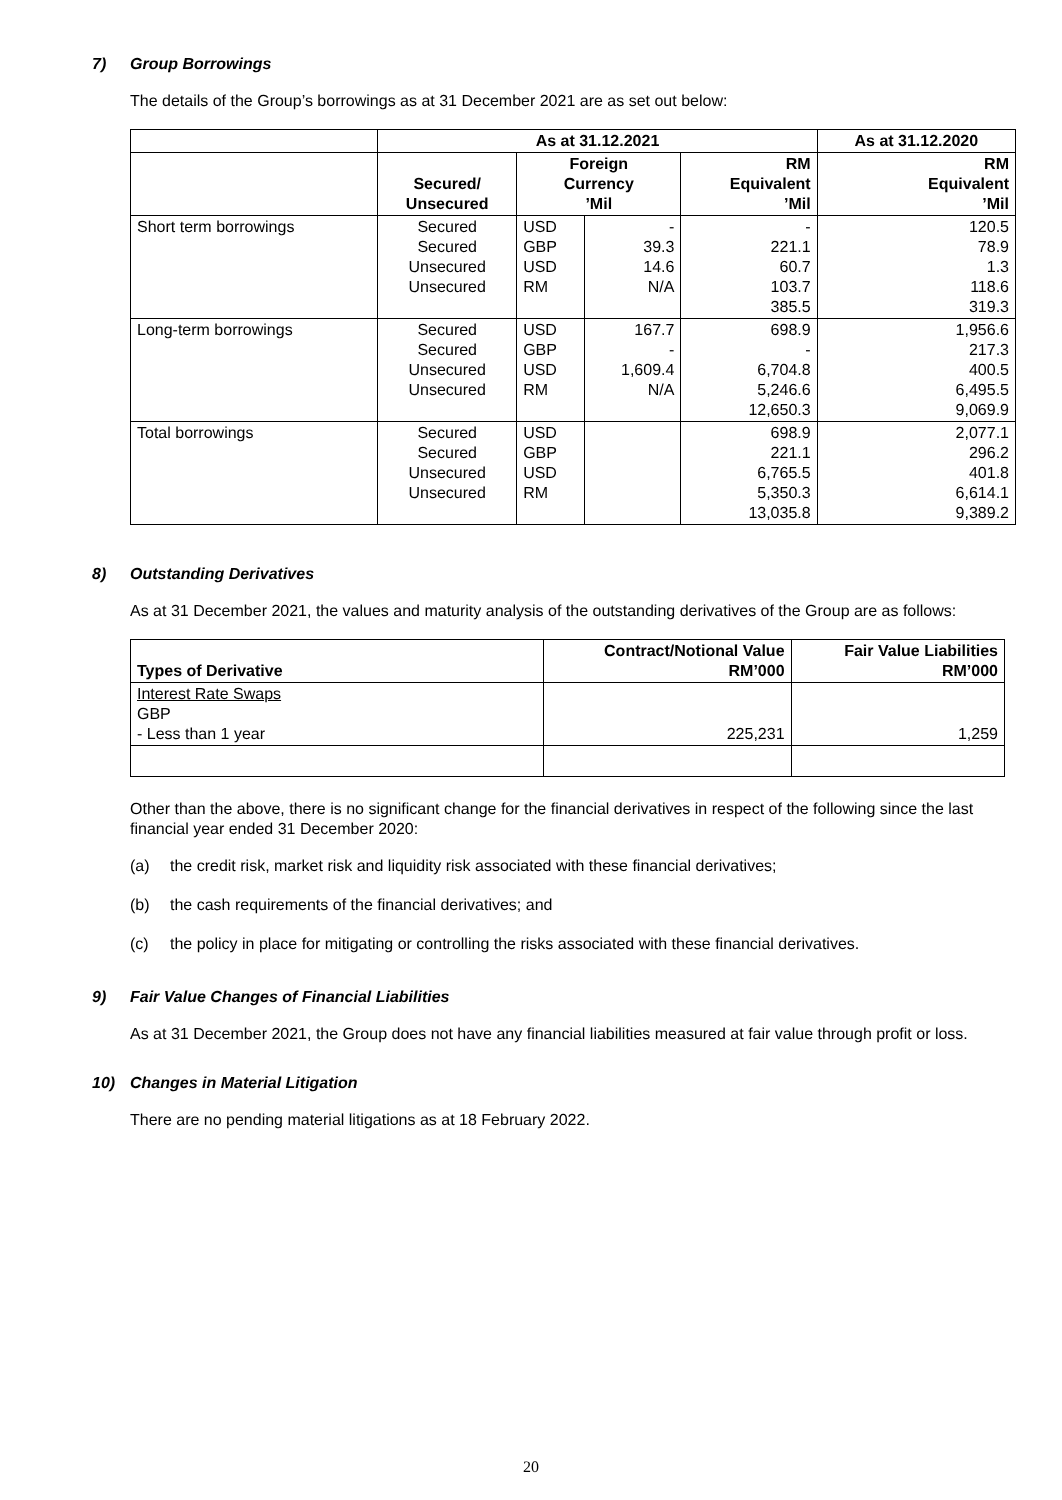7) Group Borrowings
The details of the Group’s borrowings as at 31 December 2021 are as set out below:
| | As at 31.12.2021 | | | | As at 31.12.2020 |
| --- | --- | --- | --- | --- | --- |
| | Secured/ Unsecured | Foreign Currency ’Mil | | RM Equivalent ’Mil | RM Equivalent ’Mil |
| Short term borrowings | Secured Secured Unsecured Unsecured | USD GBP USD RM | - 39.3 14.6 N/A | - 221.1 60.7 103.7 385.5 | 120.5 78.9 1.3 118.6 319.3 |
| Long-term borrowings | Secured Secured Unsecured Unsecured | USD GBP USD RM | 167.7 - 1,609.4 N/A | 698.9 - 6,704.8 5,246.6 12,650.3 | 1,956.6 217.3 400.5 6,495.5 9,069.9 |
| Total borrowings | Secured Secured Unsecured Unsecured | USD GBP USD RM | | 698.9 221.1 6,765.5 5,350.3 13,035.8 | 2,077.1 296.2 401.8 6,614.1 9,389.2 |
8) Outstanding Derivatives
As at 31 December 2021, the values and maturity analysis of the outstanding derivatives of the Group are as follows:
| Types of Derivative | Contract/Notional Value RM’000 | Fair Value Liabilities RM’000 |
| --- | --- | --- |
| Interest Rate Swaps GBP - Less than 1 year | 225,231 | 1,259 |
Other than the above, there is no significant change for the financial derivatives in respect of the following since the last financial year ended 31 December 2020:
(a) the credit risk, market risk and liquidity risk associated with these financial derivatives;
(b) the cash requirements of the financial derivatives; and
(c) the policy in place for mitigating or controlling the risks associated with these financial derivatives.
9) Fair Value Changes of Financial Liabilities
As at 31 December 2021, the Group does not have any financial liabilities measured at fair value through profit or loss.
10) Changes in Material Litigation
There are no pending material litigations as at 18 February 2022.
20